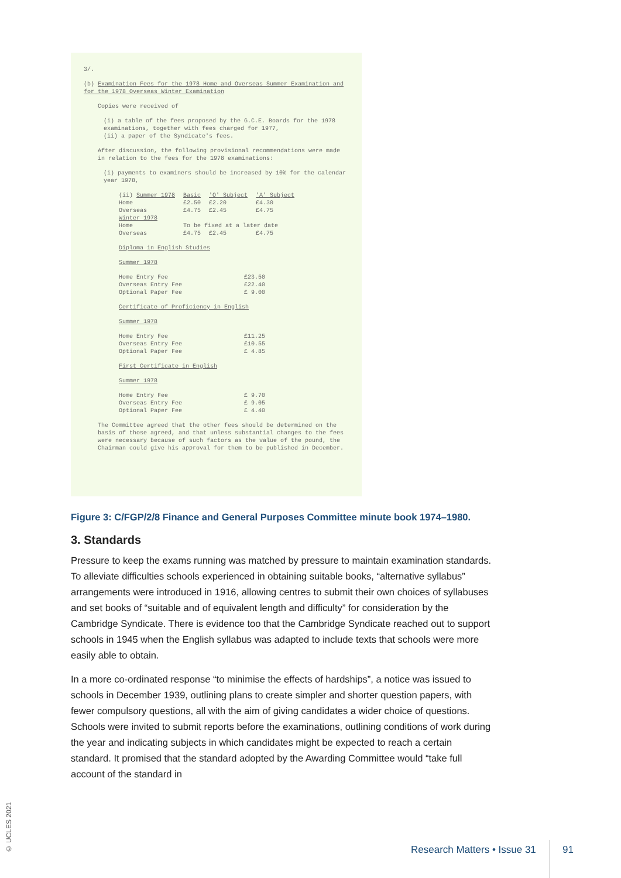3/.
(b) Examination Fees for the 1978 Home and Overseas Summer Examination and for the 1978 Overseas Winter Examination
Copies were received of
(i) a table of the fees proposed by the G.C.E. Boards for the 1978 examinations, together with fees charged for 1977,
(ii) a paper of the Syndicate's fees.
After discussion, the following provisional recommendations were made in relation to the fees for the 1978 examinations:
(i) payments to examiners should be increased by 10% for the calendar year 1978,
| (ii) Summer 1978 | Basic | 'O' Subject | 'A' Subject |
| --- | --- | --- | --- |
| Home | £2.50 | £2.20 | £4.30 |
| Overseas | £4.75 | £2.45 | £4.75 |
| Winter 1978 | | | |
| Home | To be fixed at a later date | | |
| Overseas | £4.75 | £2.45 | £4.75 |
Diploma in English Studies
Summer 1978
| Home Entry Fee Overseas Entry Fee Optional Paper Fee | £23.50 £22.40 £ 9.00 |
Certificate of Proficiency in English
Summer 1978
| Home Entry Fee Overseas Entry Fee Optional Paper Fee | £11.25 £10.55 £ 4.85 |
First Certificate in English
Summer 1978
| Home Entry Fee Overseas Entry Fee Optional Paper Fee | £ 9.70 £ 9.05 £ 4.40 |
The Committee agreed that the other fees should be determined on the basis of those agreed, and that unless substantial changes to the fees were necessary because of such factors as the value of the pound, the Chairman could give his approval for them to be published in December.
Figure 3: C/FGP/2/8 Finance and General Purposes Committee minute book 1974–1980.
3. Standards
Pressure to keep the exams running was matched by pressure to maintain examination standards. To alleviate difficulties schools experienced in obtaining suitable books, “alternative syllabus” arrangements were introduced in 1916, allowing centres to submit their own choices of syllabuses and set books of “suitable and of equivalent length and difficulty” for consideration by the Cambridge Syndicate. There is evidence too that the Cambridge Syndicate reached out to support schools in 1945 when the English syllabus was adapted to include texts that schools were more easily able to obtain.
In a more co-ordinated response “to minimise the effects of hardships”, a notice was issued to schools in December 1939, outlining plans to create simpler and shorter question papers, with fewer compulsory questions, all with the aim of giving candidates a wider choice of questions. Schools were invited to submit reports before the examinations, outlining conditions of work during the year and indicating subjects in which candidates might be expected to reach a certain standard. It promised that the standard adopted by the Awarding Committee would “take full account of the standard in
© UCLES 2021
Research Matters • Issue 31 91